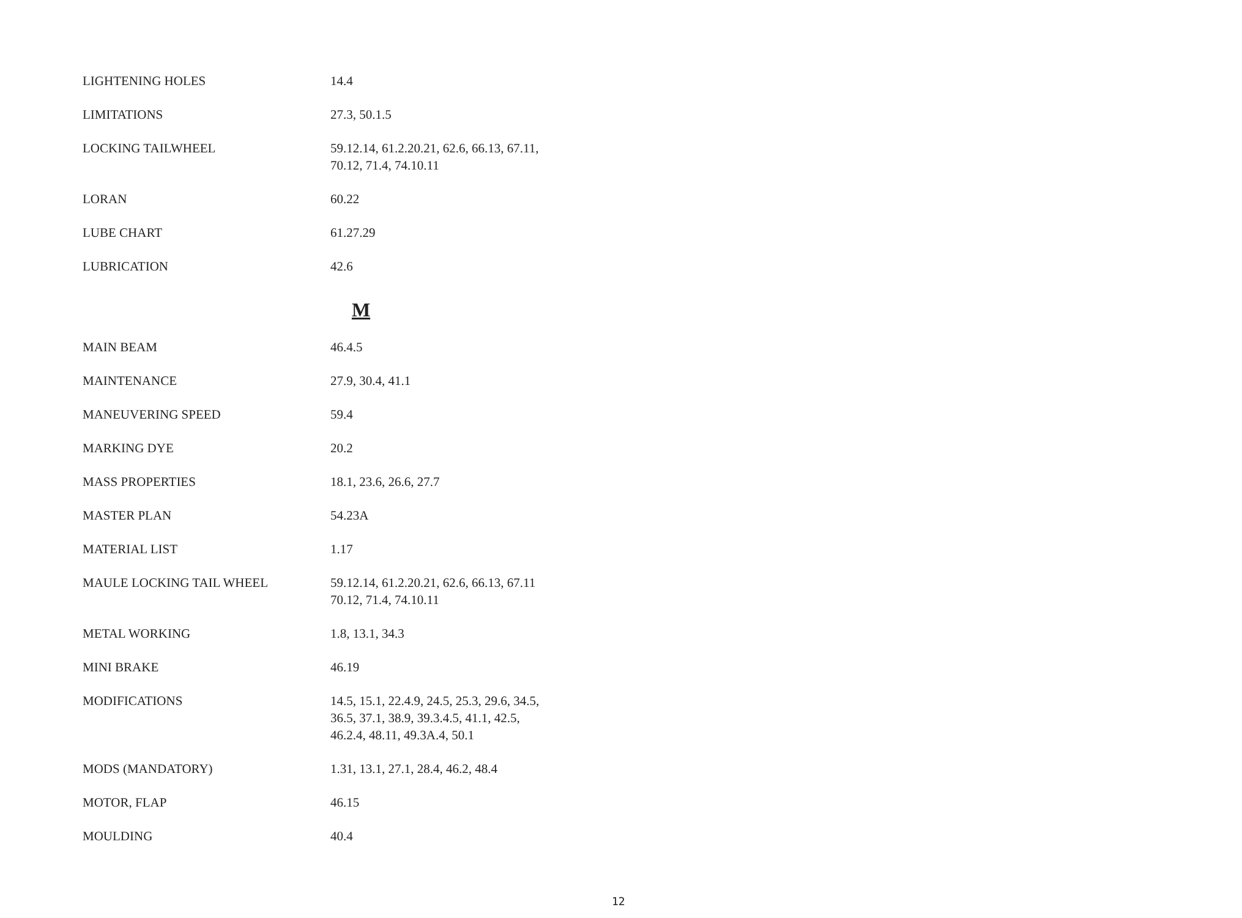| LIGHTENING HOLES | 14.4 |
| LIMITATIONS | 27.3, 50.1.5 |
| LOCKING TAILWHEEL | 59.12.14, 61.2.20.21, 62.6, 66.13, 67.11, 70.12, 71.4, 74.10.11 |
| LORAN | 60.22 |
| LUBE CHART | 61.27.29 |
| LUBRICATION | 42.6 |
M
| MAIN BEAM | 46.4.5 |
| MAINTENANCE | 27.9, 30.4, 41.1 |
| MANEUVERING SPEED | 59.4 |
| MARKING DYE | 20.2 |
| MASS PROPERTIES | 18.1, 23.6, 26.6, 27.7 |
| MASTER PLAN | 54.23A |
| MATERIAL LIST | 1.17 |
| MAULE LOCKING TAIL WHEEL | 59.12.14, 61.2.20.21, 62.6, 66.13, 67.11 70.12, 71.4, 74.10.11 |
| METAL WORKING | 1.8, 13.1, 34.3 |
| MINI BRAKE | 46.19 |
| MODIFICATIONS | 14.5, 15.1, 22.4.9, 24.5, 25.3, 29.6, 34.5, 36.5, 37.1, 38.9, 39.3.4.5, 41.1, 42.5, 46.2.4, 48.11, 49.3A.4, 50.1 |
| MODS (MANDATORY) | 1.31, 13.1, 27.1, 28.4, 46.2, 48.4 |
| MOTOR, FLAP | 46.15 |
| MOULDING | 40.4 |
12